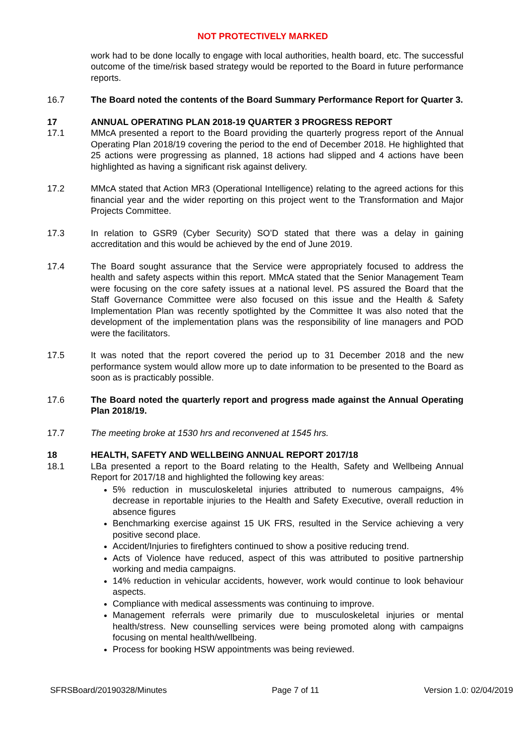NOT PROTECTIVELY MARKED
work had to be done locally to engage with local authorities, health board, etc. The successful outcome of the time/risk based strategy would be reported to the Board in future performance reports.
16.7 The Board noted the contents of the Board Summary Performance Report for Quarter 3.
17 ANNUAL OPERATING PLAN 2018-19 QUARTER 3 PROGRESS REPORT
17.1 MMcA presented a report to the Board providing the quarterly progress report of the Annual Operating Plan 2018/19 covering the period to the end of December 2018. He highlighted that 25 actions were progressing as planned, 18 actions had slipped and 4 actions have been highlighted as having a significant risk against delivery.
17.2 MMcA stated that Action MR3 (Operational Intelligence) relating to the agreed actions for this financial year and the wider reporting on this project went to the Transformation and Major Projects Committee.
17.3 In relation to GSR9 (Cyber Security) SO’D stated that there was a delay in gaining accreditation and this would be achieved by the end of June 2019.
17.4 The Board sought assurance that the Service were appropriately focused to address the health and safety aspects within this report. MMcA stated that the Senior Management Team were focusing on the core safety issues at a national level. PS assured the Board that the Staff Governance Committee were also focused on this issue and the Health & Safety Implementation Plan was recently spotlighted by the Committee It was also noted that the development of the implementation plans was the responsibility of line managers and POD were the facilitators.
17.5 It was noted that the report covered the period up to 31 December 2018 and the new performance system would allow more up to date information to be presented to the Board as soon as is practicably possible.
17.6 The Board noted the quarterly report and progress made against the Annual Operating Plan 2018/19.
17.7 The meeting broke at 1530 hrs and reconvened at 1545 hrs.
18 HEALTH, SAFETY AND WELLBEING ANNUAL REPORT 2017/18
18.1 LBa presented a report to the Board relating to the Health, Safety and Wellbeing Annual Report for 2017/18 and highlighted the following key areas:
5% reduction in musculoskeletal injuries attributed to numerous campaigns, 4% decrease in reportable injuries to the Health and Safety Executive, overall reduction in absence figures
Benchmarking exercise against 15 UK FRS, resulted in the Service achieving a very positive second place.
Accident/Injuries to firefighters continued to show a positive reducing trend.
Acts of Violence have reduced, aspect of this was attributed to positive partnership working and media campaigns.
14% reduction in vehicular accidents, however, work would continue to look behaviour aspects.
Compliance with medical assessments was continuing to improve.
Management referrals were primarily due to musculoskeletal injuries or mental health/stress. New counselling services were being promoted along with campaigns focusing on mental health/wellbeing.
Process for booking HSW appointments was being reviewed.
SFRSBoard/20190328/Minutes Page 7 of 11 Version 1.0: 02/04/2019